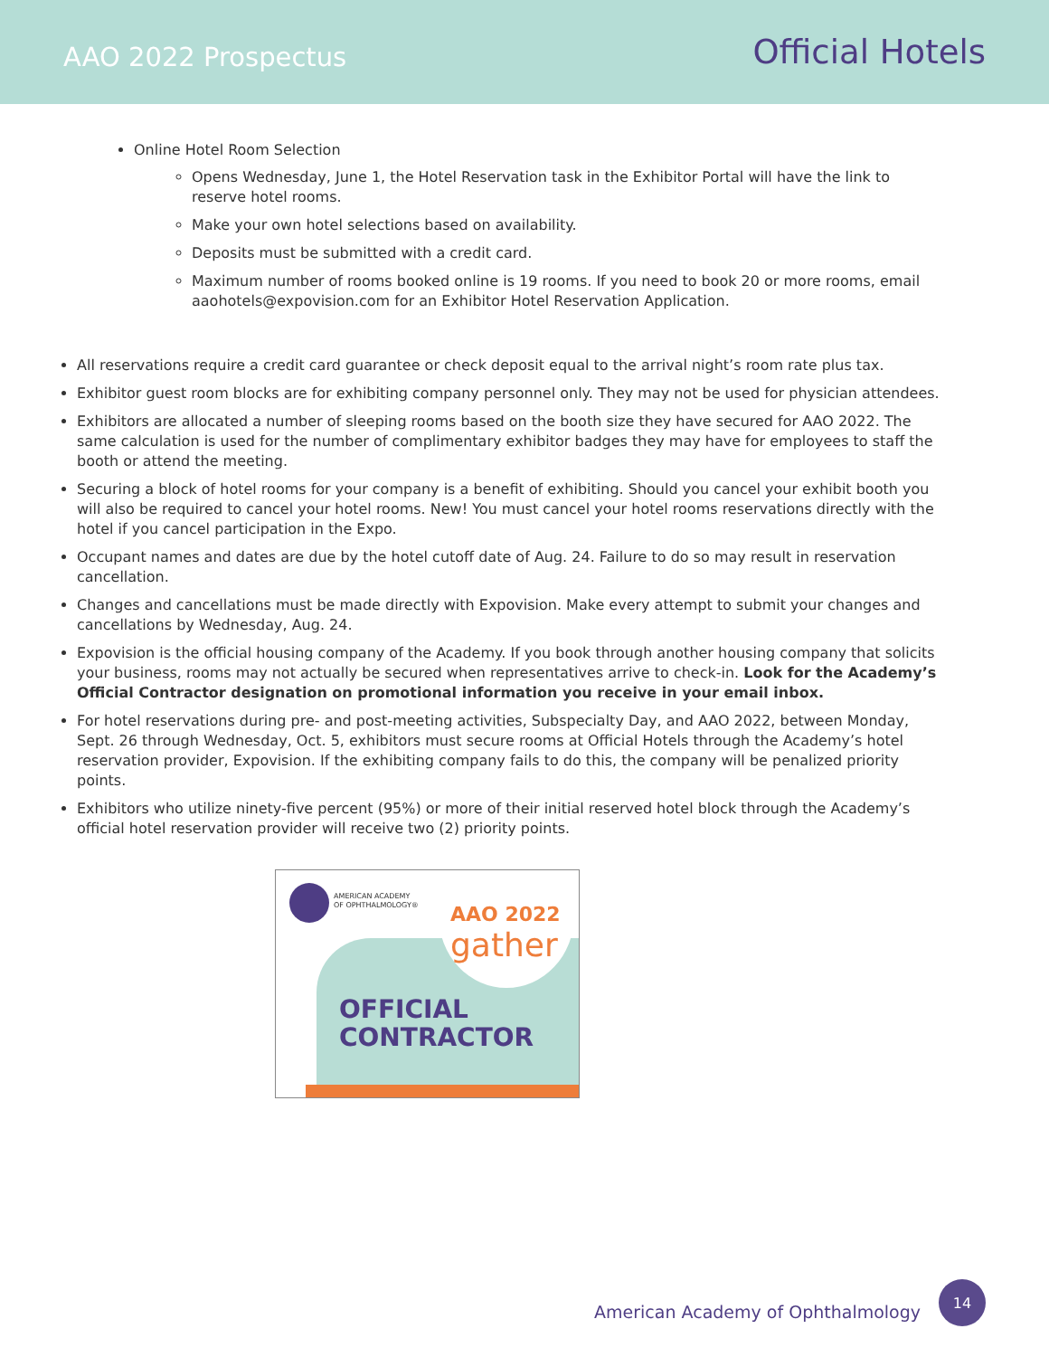AAO 2022 Prospectus
Official Hotels
Online Hotel Room Selection
Opens Wednesday, June 1, the Hotel Reservation task in the Exhibitor Portal will have the link to reserve hotel rooms.
Make your own hotel selections based on availability.
Deposits must be submitted with a credit card.
Maximum number of rooms booked online is 19 rooms. If you need to book 20 or more rooms, email aaohotels@expovision.com for an Exhibitor Hotel Reservation Application.
All reservations require a credit card guarantee or check deposit equal to the arrival night’s room rate plus tax.
Exhibitor guest room blocks are for exhibiting company personnel only. They may not be used for physician attendees.
Exhibitors are allocated a number of sleeping rooms based on the booth size they have secured for AAO 2022. The same calculation is used for the number of complimentary exhibitor badges they may have for employees to staff the booth or attend the meeting.
Securing a block of hotel rooms for your company is a benefit of exhibiting. Should you cancel your exhibit booth you will also be required to cancel your hotel rooms. New! You must cancel your hotel rooms reservations directly with the hotel if you cancel participation in the Expo.
Occupant names and dates are due by the hotel cutoff date of Aug. 24. Failure to do so may result in reservation cancellation.
Changes and cancellations must be made directly with Expovision. Make every attempt to submit your changes and cancellations by Wednesday, Aug. 24.
Expovision is the official housing company of the Academy. If you book through another housing company that solicits your business, rooms may not actually be secured when representatives arrive to check-in. Look for the Academy’s Official Contractor designation on promotional information you receive in your email inbox.
For hotel reservations during pre- and post-meeting activities, Subspecialty Day, and AAO 2022, between Monday, Sept. 26 through Wednesday, Oct. 5, exhibitors must secure rooms at Official Hotels through the Academy’s hotel reservation provider, Expovision. If the exhibiting company fails to do this, the company will be penalized priority points.
Exhibitors who utilize ninety-five percent (95%) or more of their initial reserved hotel block through the Academy’s official hotel reservation provider will receive two (2) priority points.
AMERICAN ACADEMY
OF OPHTHALMOLOGY®
AAO 2022
gather
OFFICIAL
CONTRACTOR
American Academy of Ophthalmology
14